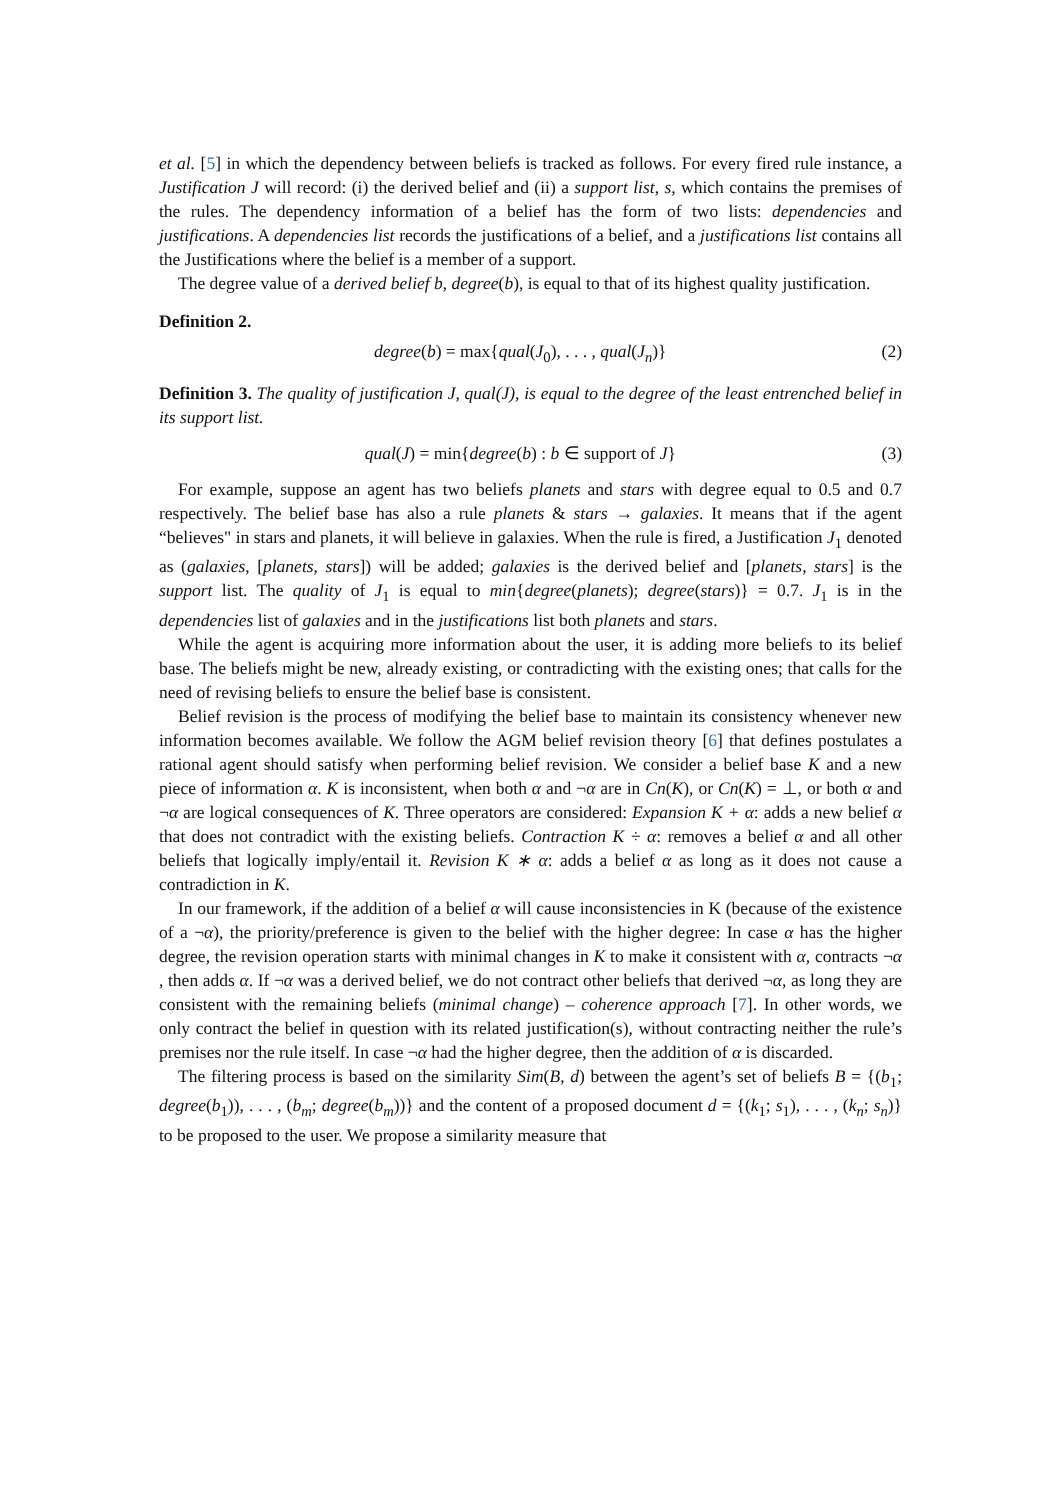et al. [5] in which the dependency between beliefs is tracked as follows. For every fired rule instance, a Justification J will record: (i) the derived belief and (ii) a support list, s, which contains the premises of the rules. The dependency information of a belief has the form of two lists: dependencies and justifications. A dependencies list records the justifications of a belief, and a justifications list contains all the Justifications where the belief is a member of a support.
The degree value of a derived belief b, degree(b), is equal to that of its highest quality justification.
Definition 2.
degree(b) = max{qual(J<sub>0</sub>), . . . , qual(J<sub>n</sub>)} (2)
Definition 3. The quality of justification J, qual(J), is equal to the degree of the least entrenched belief in its support list.
qual(J) = min{degree(b) : b ∈ support of J} (3)
For example, suppose an agent has two beliefs planets and stars with degree equal to 0.5 and 0.7 respectively. The belief base has also a rule planets & stars → galaxies. It means that if the agent “believes" in stars and planets, it will believe in galaxies. When the rule is fired, a Justification J<sub>1</sub> denoted as (galaxies, [planets, stars]) will be added; galaxies is the derived belief and [planets, stars] is the support list. The quality of J<sub>1</sub> is equal to min{degree(planets); degree(stars)} = 0.7. J<sub>1</sub> is in the dependencies list of galaxies and in the justifications list both planets and stars.
While the agent is acquiring more information about the user, it is adding more beliefs to its belief base. The beliefs might be new, already existing, or contradicting with the existing ones; that calls for the need of revising beliefs to ensure the belief base is consistent.
Belief revision is the process of modifying the belief base to maintain its consistency whenever new information becomes available. We follow the AGM belief revision theory [6] that defines postulates a rational agent should satisfy when performing belief revision. We consider a belief base K and a new piece of information α. K is inconsistent, when both α and ¬α are in Cn(K), or Cn(K) = ⊥, or both α and ¬α are logical consequences of K. Three operators are considered: Expansion K + α: adds a new belief α that does not contradict with the existing beliefs. Contraction K ÷ α: removes a belief α and all other beliefs that logically imply/entail it. Revision K ∗ α: adds a belief α as long as it does not cause a contradiction in K.
In our framework, if the addition of a belief α will cause inconsistencies in K (because of the existence of a ¬α), the priority/preference is given to the belief with the higher degree: In case α has the higher degree, the revision operation starts with minimal changes in K to make it consistent with α, contracts ¬α , then adds α. If ¬α was a derived belief, we do not contract other beliefs that derived ¬α, as long they are consistent with the remaining beliefs (minimal change) – coherence approach [7]. In other words, we only contract the belief in question with its related justification(s), without contracting neither the rule’s premises nor the rule itself. In case ¬α had the higher degree, then the addition of α is discarded.
The filtering process is based on the similarity Sim(B, d) between the agent’s set of beliefs B = {(b<sub>1</sub>; degree(b<sub>1</sub>)), . . . , (b<sub>m</sub>; degree(b<sub>m</sub>))} and the content of a proposed document d = {(k<sub>1</sub>; s<sub>1</sub>), . . . , (k<sub>n</sub>; s<sub>n</sub>)} to be proposed to the user. We propose a similarity measure that